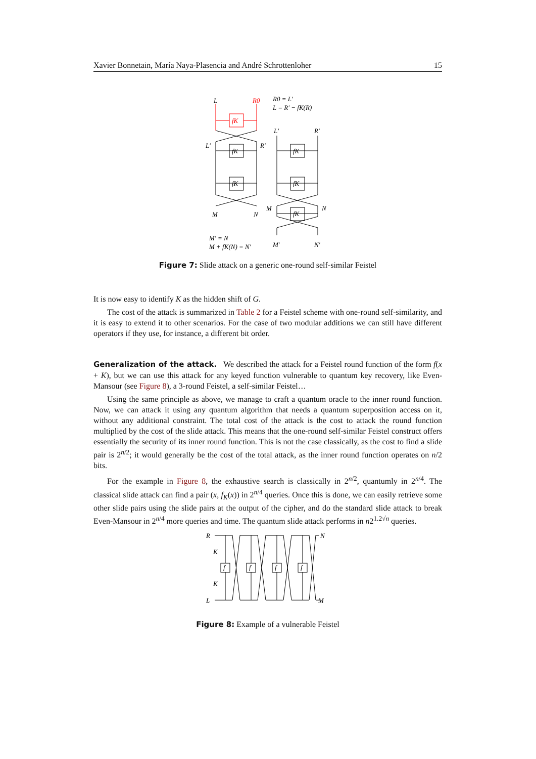Xavier Bonnetain, María Naya-Plasencia and André Schrottenloher 15
L
R0
R0 = L′
L = R′ − fK(R)
L′
R′
L′
R′
fK
fK
fK
fK
fK
fK
M
N
M
N
M′ = N
M + fK(N) = N′
M′
N′
Figure 7: Slide attack on a generic one-round self-similar Feistel
It is now easy to identify K as the hidden shift of G.
The cost of the attack is summarized in Table 2 for a Feistel scheme with one-round self-similarity, and it is easy to extend it to other scenarios. For the case of two modular additions we can still have different operators if they use, for instance, a different bit order.
Generalization of the attack.
We described the attack for a Feistel round function of the form f(x + K), but we can use this attack for any keyed function vulnerable to quantum key recovery, like Even-Mansour (see Figure 8), a 3-round Feistel, a self-similar Feistel…
Using the same principle as above, we manage to craft a quantum oracle to the inner round function. Now, we can attack it using any quantum algorithm that needs a quantum superposition access on it, without any additional constraint. The total cost of the attack is the cost to attack the round function multiplied by the cost of the slide attack. This means that the one-round self-similar Feistel construct offers essentially the security of its inner round function. This is not the case classically, as the cost to find a slide pair is 2<sup>n/2</sup>; it would generally be the cost of the total attack, as the inner round function operates on n/2 bits.
For the example in Figure 8, the exhaustive search is classically in 2<sup>n/2</sup>, quantumly in 2<sup>n/4</sup>. The classical slide attack can find a pair (x, f<sub>K</sub>(x)) in 2<sup>n/4</sup> queries. Once this is done, we can easily retrieve some other slide pairs using the slide pairs at the output of the cipher, and do the standard slide attack to break Even-Mansour in 2<sup>n/4</sup> more queries and time. The quantum slide attack performs in n2<sup>1.2√n</sup> queries.
R
N
L
M
K
K
f
f
f
f
Figure 8: Example of a vulnerable Feistel